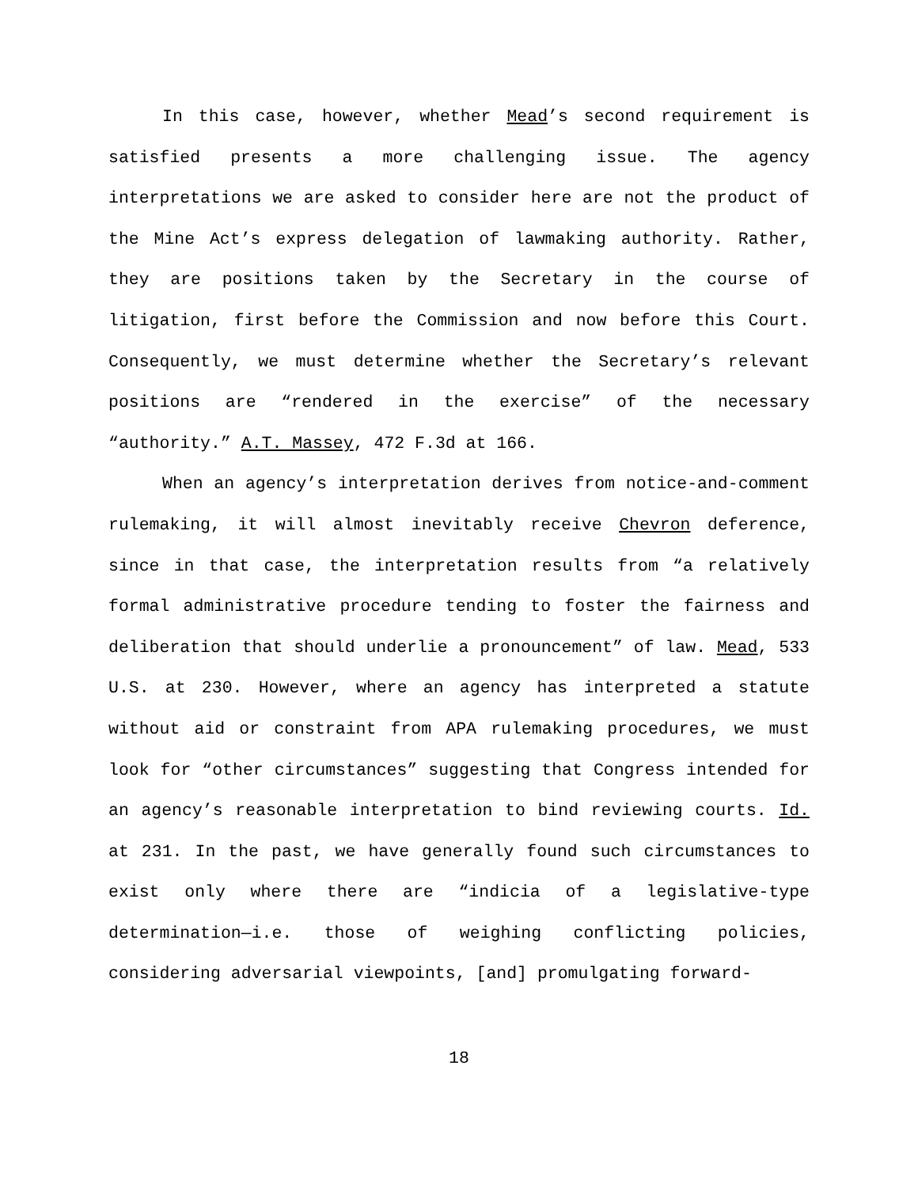In this case, however, whether Mead’s second requirement is satisfied presents a more challenging issue. The agency interpretations we are asked to consider here are not the product of the Mine Act’s express delegation of lawmaking authority. Rather, they are positions taken by the Secretary in the course of litigation, first before the Commission and now before this Court. Consequently, we must determine whether the Secretary’s relevant positions are “rendered in the exercise” of the necessary “authority.” A.T. Massey, 472 F.3d at 166.
When an agency’s interpretation derives from notice-and-comment rulemaking, it will almost inevitably receive Chevron deference, since in that case, the interpretation results from “a relatively formal administrative procedure tending to foster the fairness and deliberation that should underlie a pronouncement” of law. Mead, 533 U.S. at 230. However, where an agency has interpreted a statute without aid or constraint from APA rulemaking procedures, we must look for “other circumstances” suggesting that Congress intended for an agency’s reasonable interpretation to bind reviewing courts. Id. at 231. In the past, we have generally found such circumstances to exist only where there are “indicia of a legislative-type determination—i.e. those of weighing conflicting policies, considering adversarial viewpoints, [and] promulgating forward-
18